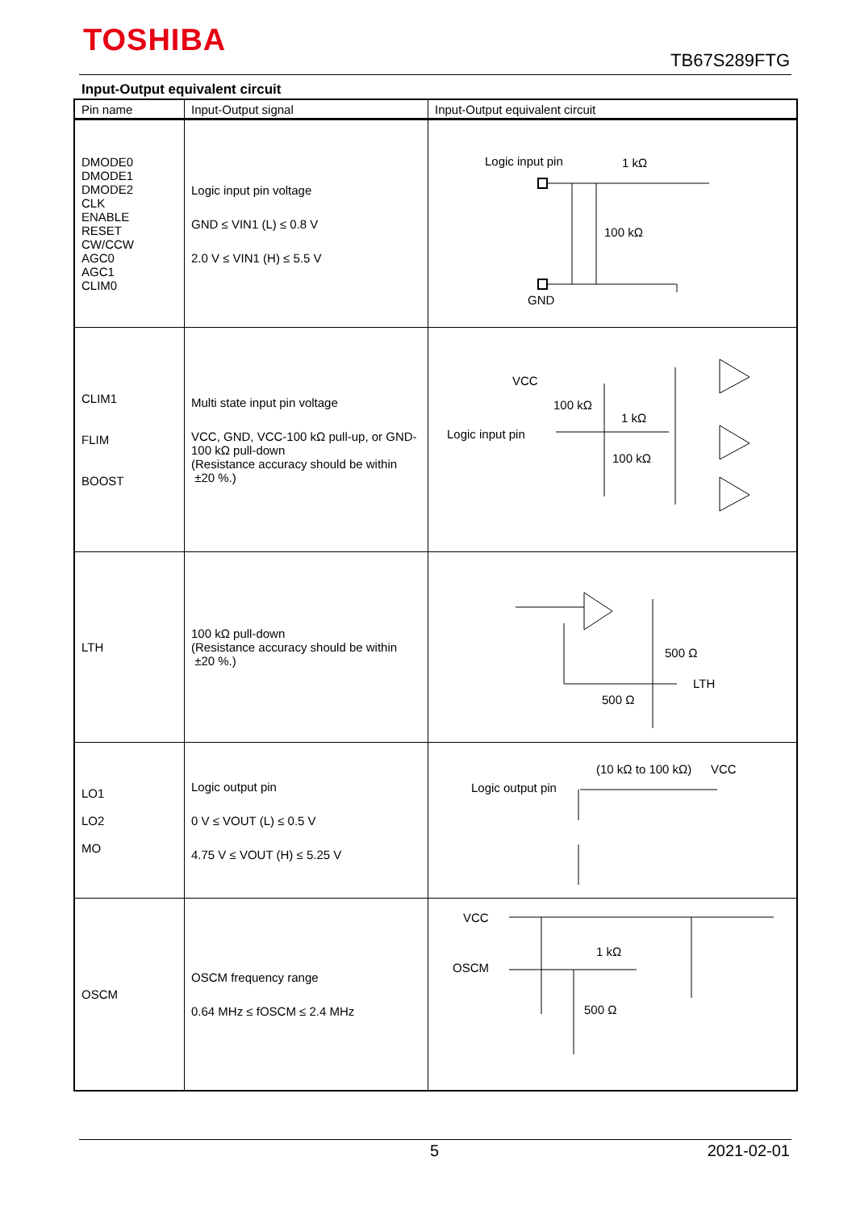TOSHIBA
TB67S289FTG
Input-Output equivalent circuit
| Pin name | Input-Output signal | Input-Output equivalent circuit |
| --- | --- | --- |
| DMODE0 DMODE1 DMODE2 CLK ENABLE RESET CW/CCW AGC0 AGC1 CLIM0 | Logic input pin voltage GND ≤ VIN1 (L) ≤ 0.8 V 2.0 V ≤ VIN1 (H) ≤ 5.5 V | Logic input pin 1 kΩ 100 kΩ GND |
| CLIM1 FLIM BOOST | Multi state input pin voltage VCC, GND, VCC-100 kΩ pull-up, or GND-100 kΩ pull-down (Resistance accuracy should be within ±20 %.) | VCC 100 kΩ 1 kΩ Logic input pin 100 kΩ |
| LTH | 100 kΩ pull-down (Resistance accuracy should be within ±20 %.) | 500 Ω LTH 500 Ω |
| LO1 LO2 MO | Logic output pin 0 V ≤ VOUT (L) ≤ 0.5 V 4.75 V ≤ VOUT (H) ≤ 5.25 V | (10 kΩ to 100 kΩ) VCC Logic output pin |
| OSCM | OSCM frequency range 0.64 MHz ≤ fOSCM ≤ 2.4 MHz | VCC OSCM 1 kΩ 500 Ω |
5 2021-02-01